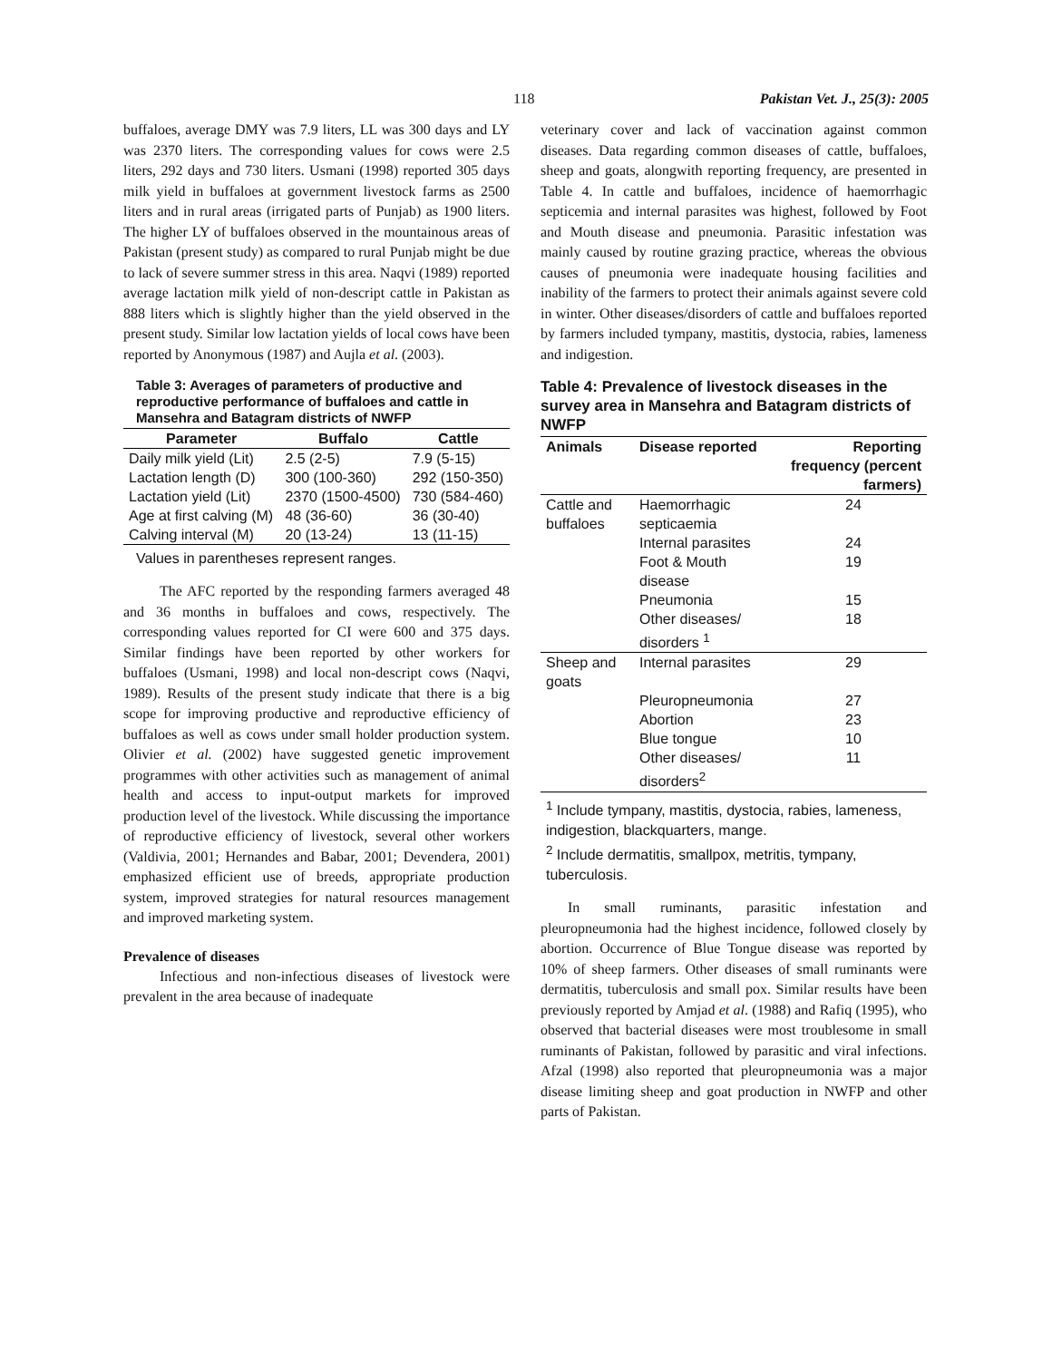118 Pakistan Vet. J., 25(3): 2005
buffaloes, average DMY was 7.9 liters, LL was 300 days and LY was 2370 liters. The corresponding values for cows were 2.5 liters, 292 days and 730 liters. Usmani (1998) reported 305 days milk yield in buffaloes at government livestock farms as 2500 liters and in rural areas (irrigated parts of Punjab) as 1900 liters. The higher LY of buffaloes observed in the mountainous areas of Pakistan (present study) as compared to rural Punjab might be due to lack of severe summer stress in this area. Naqvi (1989) reported average lactation milk yield of non-descript cattle in Pakistan as 888 liters which is slightly higher than the yield observed in the present study. Similar low lactation yields of local cows have been reported by Anonymous (1987) and Aujla et al. (2003).
Table 3: Averages of parameters of productive and reproductive performance of buffaloes and cattle in Mansehra and Batagram districts of NWFP
| Parameter | Buffalo | Cattle |
| --- | --- | --- |
| Daily milk yield (Lit) | 2.5 (2-5) | 7.9 (5-15) |
| Lactation length (D) | 300 (100-360) | 292 (150-350) |
| Lactation yield (Lit) | 2370 (1500-4500) | 730 (584-460) |
| Age at first calving (M) | 48 (36-60) | 36 (30-40) |
| Calving interval (M) | 20 (13-24) | 13 (11-15) |
Values in parentheses represent ranges.
The AFC reported by the responding farmers averaged 48 and 36 months in buffaloes and cows, respectively. The corresponding values reported for CI were 600 and 375 days. Similar findings have been reported by other workers for buffaloes (Usmani, 1998) and local non-descript cows (Naqvi, 1989). Results of the present study indicate that there is a big scope for improving productive and reproductive efficiency of buffaloes as well as cows under small holder production system. Olivier et al. (2002) have suggested genetic improvement programmes with other activities such as management of animal health and access to input-output markets for improved production level of the livestock. While discussing the importance of reproductive efficiency of livestock, several other workers (Valdivia, 2001; Hernandes and Babar, 2001; Devendera, 2001) emphasized efficient use of breeds, appropriate production system, improved strategies for natural resources management and improved marketing system.
Prevalence of diseases
Infectious and non-infectious diseases of livestock were prevalent in the area because of inadequate
veterinary cover and lack of vaccination against common diseases. Data regarding common diseases of cattle, buffaloes, sheep and goats, alongwith reporting frequency, are presented in Table 4. In cattle and buffaloes, incidence of haemorrhagic septicemia and internal parasites was highest, followed by Foot and Mouth disease and pneumonia. Parasitic infestation was mainly caused by routine grazing practice, whereas the obvious causes of pneumonia were inadequate housing facilities and inability of the farmers to protect their animals against severe cold in winter. Other diseases/disorders of cattle and buffaloes reported by farmers included tympany, mastitis, dystocia, rabies, lameness and indigestion.
Table 4: Prevalence of livestock diseases in the survey area in Mansehra and Batagram districts of NWFP
| Animals | Disease reported | Reporting frequency (percent farmers) |
| --- | --- | --- |
| Cattle and buffaloes | Haemorrhagic septicaemia | 24 |
| | Internal parasites | 24 |
| | Foot & Mouth disease | 19 |
| | Pneumonia | 15 |
| | Other diseases/ disorders <sup>1</sup> | 18 |
| Sheep and goats | Internal parasites | 29 |
| | Pleuropneumonia | 27 |
| | Abortion | 23 |
| | Blue tongue | 10 |
| | Other diseases/ disorders<sup>2</sup> | 11 |
<sup>1</sup> Include tympany, mastitis, dystocia, rabies, lameness, indigestion, blackquarters, mange.
<sup>2</sup> Include dermatitis, smallpox, metritis, tympany, tuberculosis.
In small ruminants, parasitic infestation and pleuropneumonia had the highest incidence, followed closely by abortion. Occurrence of Blue Tongue disease was reported by 10% of sheep farmers. Other diseases of small ruminants were dermatitis, tuberculosis and small pox. Similar results have been previously reported by Amjad et al. (1988) and Rafiq (1995), who observed that bacterial diseases were most troublesome in small ruminants of Pakistan, followed by parasitic and viral infections. Afzal (1998) also reported that pleuropneumonia was a major disease limiting sheep and goat production in NWFP and other parts of Pakistan.